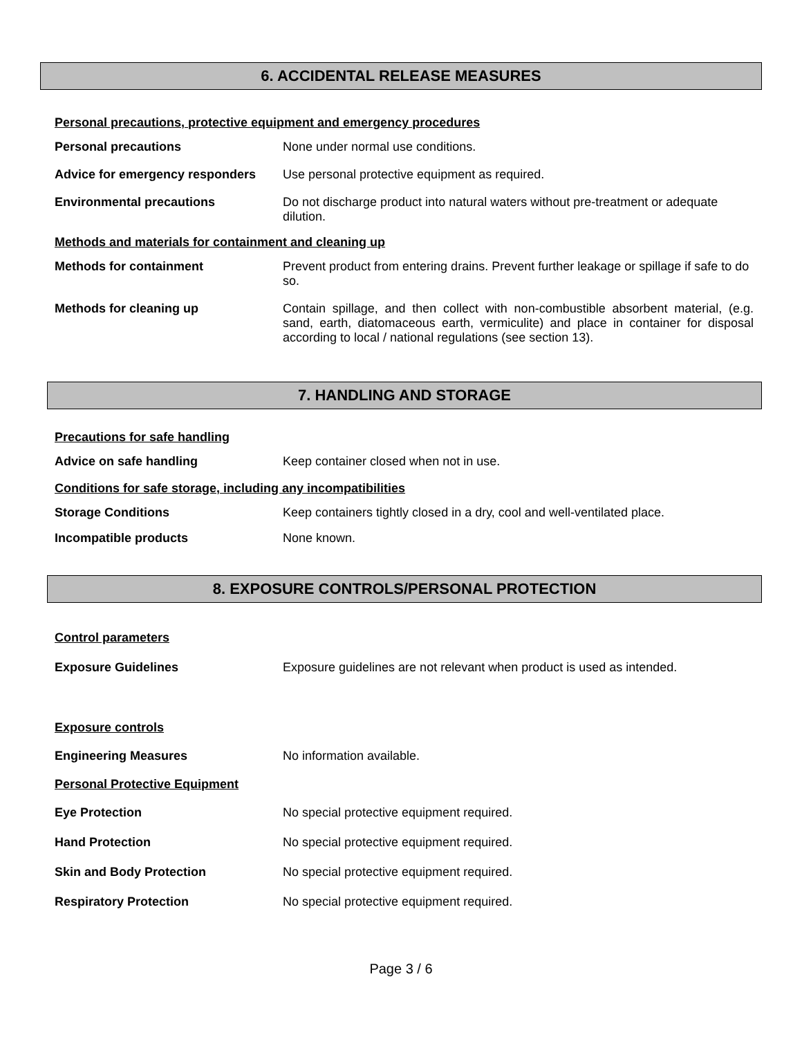6. ACCIDENTAL RELEASE MEASURES
Personal precautions, protective equipment and emergency procedures
Personal precautions
None under normal use conditions.
Advice for emergency responders
Use personal protective equipment as required.
Environmental precautions
Do not discharge product into natural waters without pre-treatment or adequate dilution.
Methods and materials for containment and cleaning up
Methods for containment
Prevent product from entering drains. Prevent further leakage or spillage if safe to do so.
Methods for cleaning up
Contain spillage, and then collect with non-combustible absorbent material, (e.g. sand, earth, diatomaceous earth, vermiculite) and place in container for disposal according to local / national regulations (see section 13).
7. HANDLING AND STORAGE
Precautions for safe handling
Advice on safe handling
Keep container closed when not in use.
Conditions for safe storage, including any incompatibilities
Storage Conditions
Keep containers tightly closed in a dry, cool and well-ventilated place.
Incompatible products
None known.
8. EXPOSURE CONTROLS/PERSONAL PROTECTION
Control parameters
Exposure Guidelines
Exposure guidelines are not relevant when product is used as intended.
Exposure controls
Engineering Measures
No information available.
Personal Protective Equipment
Eye Protection
No special protective equipment required.
Hand Protection
No special protective equipment required.
Skin and Body Protection
No special protective equipment required.
Respiratory Protection
No special protective equipment required.
Page 3 / 6